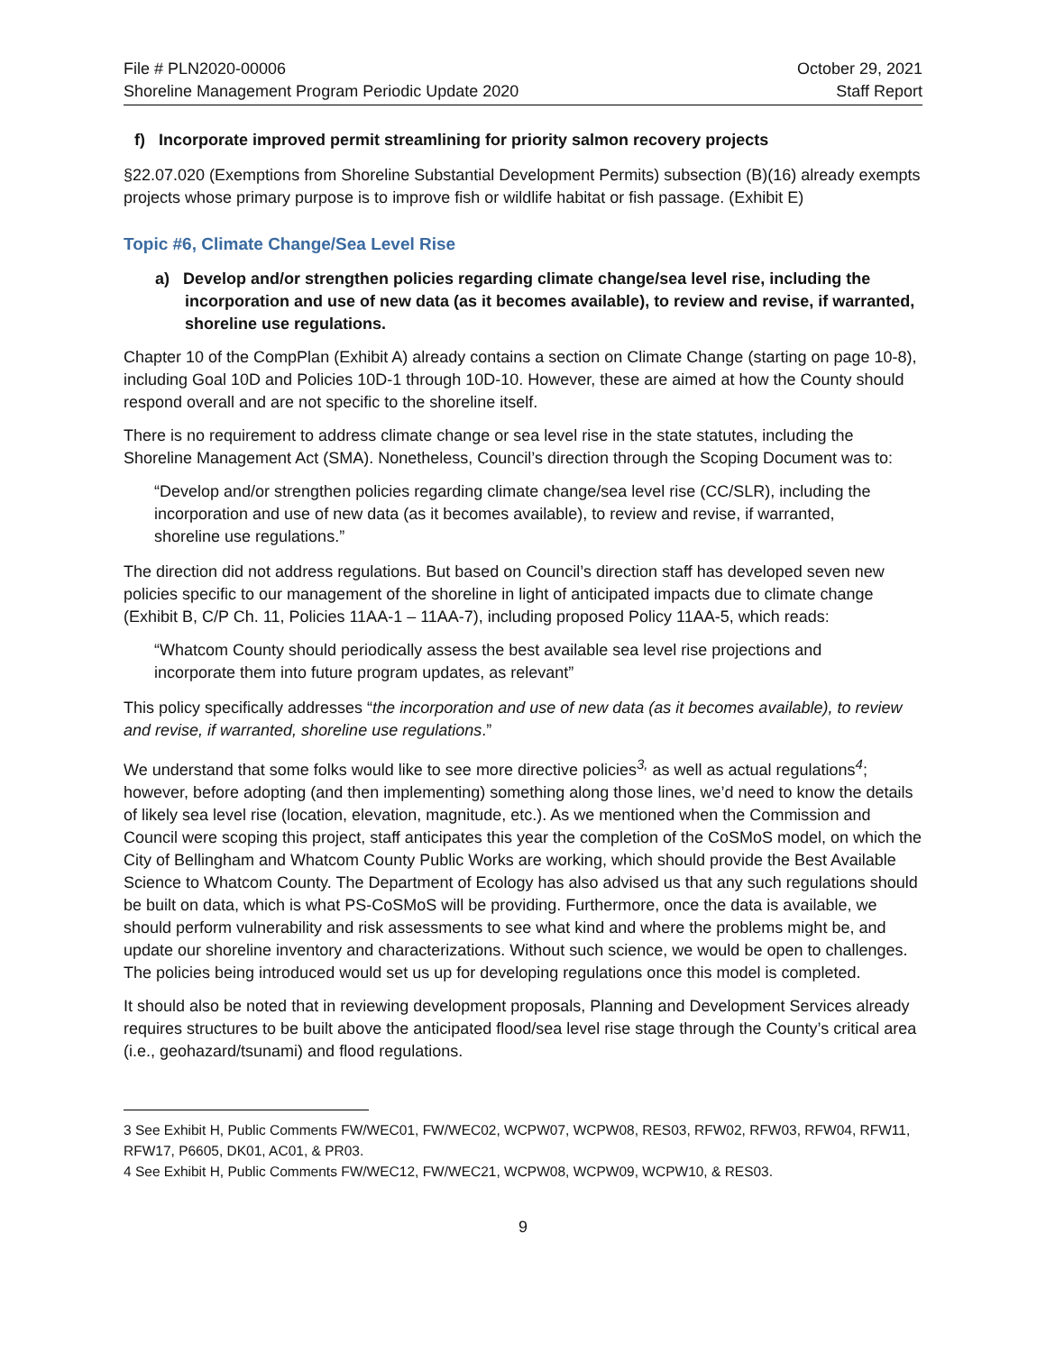File # PLN2020-00006
Shoreline Management Program Periodic Update 2020
October 29, 2021
Staff Report
f) Incorporate improved permit streamlining for priority salmon recovery projects
§22.07.020 (Exemptions from Shoreline Substantial Development Permits) subsection (B)(16) already exempts projects whose primary purpose is to improve fish or wildlife habitat or fish passage. (Exhibit E)
Topic #6, Climate Change/Sea Level Rise
a) Develop and/or strengthen policies regarding climate change/sea level rise, including the incorporation and use of new data (as it becomes available), to review and revise, if warranted, shoreline use regulations.
Chapter 10 of the CompPlan (Exhibit A) already contains a section on Climate Change (starting on page 10-8), including Goal 10D and Policies 10D-1 through 10D-10. However, these are aimed at how the County should respond overall and are not specific to the shoreline itself.
There is no requirement to address climate change or sea level rise in the state statutes, including the Shoreline Management Act (SMA). Nonetheless, Council’s direction through the Scoping Document was to:
“Develop and/or strengthen policies regarding climate change/sea level rise (CC/SLR), including the incorporation and use of new data (as it becomes available), to review and revise, if warranted, shoreline use regulations.”
The direction did not address regulations. But based on Council’s direction staff has developed seven new policies specific to our management of the shoreline in light of anticipated impacts due to climate change (Exhibit B, C/P Ch. 11, Policies 11AA-1 – 11AA-7), including proposed Policy 11AA-5, which reads:
“Whatcom County should periodically assess the best available sea level rise projections and incorporate them into future program updates, as relevant”
This policy specifically addresses “the incorporation and use of new data (as it becomes available), to review and revise, if warranted, shoreline use regulations.”
We understand that some folks would like to see more directive policies<sup>3,</sup> as well as actual regulations<sup>4</sup>; however, before adopting (and then implementing) something along those lines, we’d need to know the details of likely sea level rise (location, elevation, magnitude, etc.). As we mentioned when the Commission and Council were scoping this project, staff anticipates this year the completion of the CoSMoS model, on which the City of Bellingham and Whatcom County Public Works are working, which should provide the Best Available Science to Whatcom County. The Department of Ecology has also advised us that any such regulations should be built on data, which is what PS-CoSMoS will be providing. Furthermore, once the data is available, we should perform vulnerability and risk assessments to see what kind and where the problems might be, and update our shoreline inventory and characterizations. Without such science, we would be open to challenges. The policies being introduced would set us up for developing regulations once this model is completed.
It should also be noted that in reviewing development proposals, Planning and Development Services already requires structures to be built above the anticipated flood/sea level rise stage through the County’s critical area (i.e., geohazard/tsunami) and flood regulations.
3 See Exhibit H, Public Comments FW/WEC01, FW/WEC02, WCPW07, WCPW08, RES03, RFW02, RFW03, RFW04, RFW11, RFW17, P6605, DK01, AC01, & PR03.
4 See Exhibit H, Public Comments FW/WEC12, FW/WEC21, WCPW08, WCPW09, WCPW10, & RES03.
9